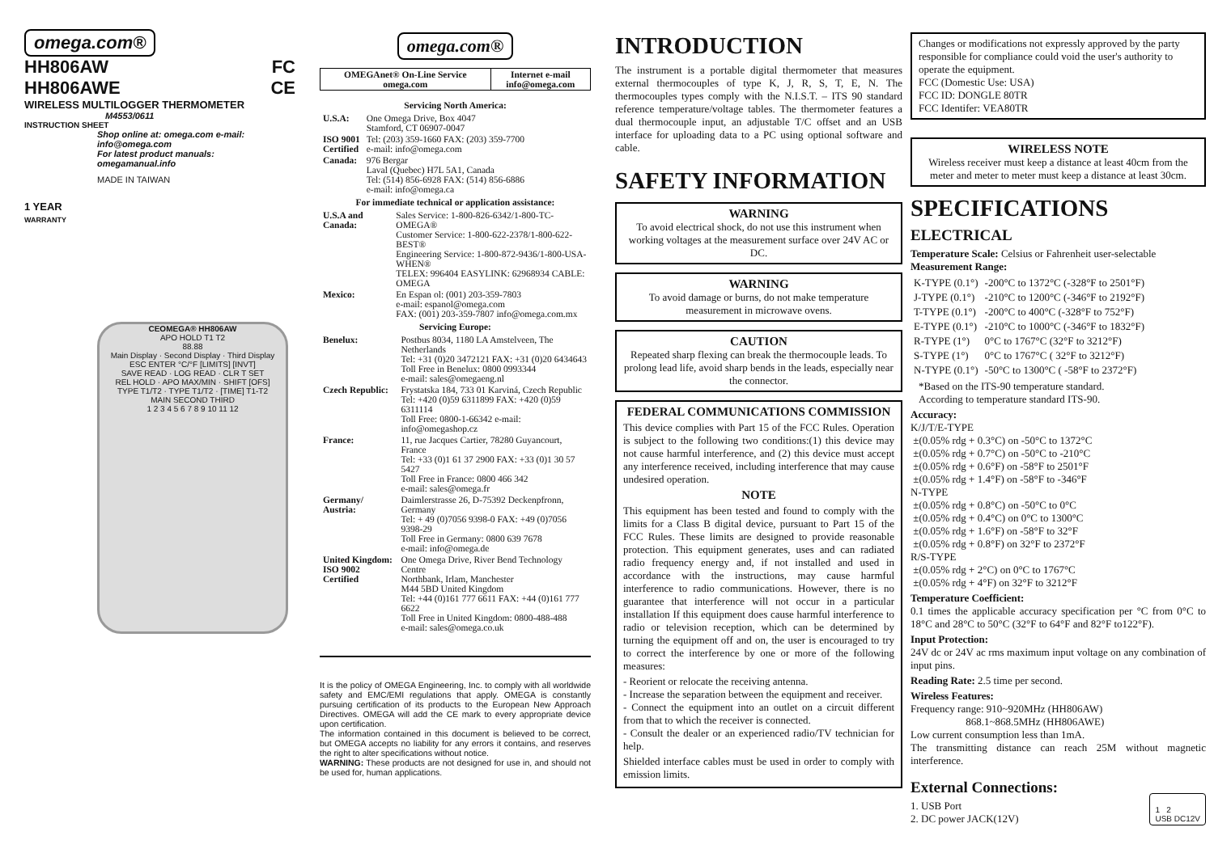omega.com®
HH806AW FC
HH806AWE CE
WIRELESS MULTILOGGER THERMOMETER
M4553/0611
INSTRUCTION SHEET
Shop online at: omega.com e-mail: info@omega.com
For latest product manuals: omegamanual.info
MADE IN TAIWAN
1 YEAR
WARRANTY
CEOMEGA® HH806AW
APO HOLD T1 T2
88.88
Main Display · Second Display · Third Display
ESC ENTER °C/°F [LIMITS] [INVT]
SAVE READ · LOG READ · CLR T SET
REL HOLD · APO MAX/MIN · SHIFT [OFS]
TYPE T1/T2 · TYPE T1/T2 · [TIME] T1-T2
MAIN SECOND THIRD
1 2 3 4 5 6 7 8 9 10 11 12
omega.com®
| OMEGAnet® On-Line Service omega.com | Internet e-mail info@omega.com |
Servicing North America:
| U.S.A: | One Omega Drive, Box 4047 Stamford, CT 06907-0047 |
| ISO 9001 Certified | Tel: (203) 359-1660 FAX: (203) 359-7700 e-mail: info@omega.com |
| Canada: | 976 Bergar Laval (Quebec) H7L 5A1, Canada Tel: (514) 856-6928 FAX: (514) 856-6886 e-mail: info@omega.ca |
For immediate technical or application assistance:
| U.S.A and Canada: | Sales Service: 1-800-826-6342/1-800-TC-OMEGA® Customer Service: 1-800-622-2378/1-800-622-BEST® Engineering Service: 1-800-872-9436/1-800-USA-WHEN® TELEX: 996404 EASYLINK: 62968934 CABLE: OMEGA |
| Mexico: | En Espan ol: (001) 203-359-7803 e-mail: espanol@omega.com FAX: (001) 203-359-7807 info@omega.com.mx |
Servicing Europe:
| Benelux: | Postbus 8034, 1180 LA Amstelveen, The Netherlands Tel: +31 (0)20 3472121 FAX: +31 (0)20 6434643 Toll Free in Benelux: 0800 0993344 e-mail: sales@omegaeng.nl |
| Czech Republic: | Frystatska 184, 733 01 Karviná, Czech Republic Tel: +420 (0)59 6311899 FAX: +420 (0)59 6311114 Toll Free: 0800-1-66342 e-mail: info@omegashop.cz |
| France: | 11, rue Jacques Cartier, 78280 Guyancourt, France Tel: +33 (0)1 61 37 2900 FAX: +33 (0)1 30 57 5427 Toll Free in France: 0800 466 342 e-mail: sales@omega.fr |
| Germany/ Austria: | Daimlerstrasse 26, D-75392 Deckenpfronn, Germany Tel: + 49 (0)7056 9398-0 FAX: +49 (0)7056 9398-29 Toll Free in Germany: 0800 639 7678 e-mail: info@omega.de |
| United Kingdom: ISO 9002 Certified | One Omega Drive, River Bend Technology Centre Northbank, Irlam, Manchester M44 5BD United Kingdom Tel: +44 (0)161 777 6611 FAX: +44 (0)161 777 6622 Toll Free in United Kingdom: 0800-488-488 e-mail: sales@omega.co.uk |
It is the policy of OMEGA Engineering, Inc. to comply with all worldwide safety and EMC/EMI regulations that apply. OMEGA is constantly pursuing certification of its products to the European New Approach Directives. OMEGA will add the CE mark to every appropriate device upon certification.
The information contained in this document is believed to be correct, but OMEGA accepts no liability for any errors it contains, and reserves the right to alter specifications without notice.
WARNING: These products are not designed for use in, and should not be used for, human applications.
INTRODUCTION
The instrument is a portable digital thermometer that measures external thermocouples of type K, J, R, S, T, E, N. The thermocouples types comply with the N.I.S.T. – ITS 90 standard reference temperature/voltage tables. The thermometer features a dual thermocouple input, an adjustable T/C offset and an USB interface for uploading data to a PC using optional software and cable.
SAFETY INFORMATION
WARNING
To avoid electrical shock, do not use this instrument when working voltages at the measurement surface over 24V AC or DC.
WARNING
To avoid damage or burns, do not make temperature measurement in microwave ovens.
CAUTION
Repeated sharp flexing can break the thermocouple leads. To prolong lead life, avoid sharp bends in the leads, especially near the connector.
FEDERAL COMMUNICATIONS COMMISSION
This device complies with Part 15 of the FCC Rules. Operation is subject to the following two conditions:(1) this device may not cause harmful interference, and (2) this device must accept any interference received, including interference that may cause undesired operation.
NOTE
This equipment has been tested and found to comply with the limits for a Class B digital device, pursuant to Part 15 of the FCC Rules. These limits are designed to provide reasonable protection. This equipment generates, uses and can radiated radio frequency energy and, if not installed and used in accordance with the instructions, may cause harmful interference to radio communications. However, there is no guarantee that interference will not occur in a particular installation If this equipment does cause harmful interference to radio or television reception, which can be determined by turning the equipment off and on, the user is encouraged to try to correct the interference by one or more of the following measures:
- Reorient or relocate the receiving antenna.
- Increase the separation between the equipment and receiver.
- Connect the equipment into an outlet on a circuit different from that to which the receiver is connected.
- Consult the dealer or an experienced radio/TV technician for help.
Shielded interface cables must be used in order to comply with emission limits.
Changes or modifications not expressly approved by the party responsible for compliance could void the user's authority to operate the equipment.
FCC (Domestic Use: USA)
FCC ID: DONGLE 80TR
FCC Identifer: VEA80TR
WIRELESS NOTE
Wireless receiver must keep a distance at least 40cm from the meter and meter to meter must keep a distance at least 30cm.
SPECIFICATIONS
ELECTRICAL
Temperature Scale: Celsius or Fahrenheit user-selectable
Measurement Range:
| K-TYPE (0.1°) | -200°C to 1372°C (-328°F to 2501°F) |
| J-TYPE (0.1°) | -210°C to 1200°C (-346°F to 2192°F) |
| T-TYPE (0.1°) | -200°C to 400°C (-328°F to 752°F) |
| E-TYPE (0.1°) | -210°C to 1000°C (-346°F to 1832°F) |
| R-TYPE (1°) | 0°C to 1767°C (32°F to 3212°F) |
| S-TYPE (1°) | 0°C to 1767°C ( 32°F to 3212°F) |
| N-TYPE (0.1°) | -50°C to 1300°C ( -58°F to 2372°F) |
*Based on the ITS-90 temperature standard.
According to temperature standard ITS-90.
Accuracy:
K/J/T/E-TYPE
±(0.05% rdg + 0.3°C) on -50°C to 1372°C
±(0.05% rdg + 0.7°C) on -50°C to -210°C
±(0.05% rdg + 0.6°F) on -58°F to 2501°F
±(0.05% rdg + 1.4°F) on -58°F to -346°F
N-TYPE
±(0.05% rdg + 0.8°C) on -50°C to 0°C
±(0.05% rdg + 0.4°C) on 0°C to 1300°C
±(0.05% rdg + 1.6°F) on -58°F to 32°F
±(0.05% rdg + 0.8°F) on 32°F to 2372°F
R/S-TYPE
±(0.05% rdg + 2°C) on 0°C to 1767°C
±(0.05% rdg + 4°F) on 32°F to 3212°F
Temperature Coefficient:
0.1 times the applicable accuracy specification per °C from 0°C to 18°C and 28°C to 50°C (32°F to 64°F and 82°F to122°F).
Input Protection:
24V dc or 24V ac rms maximum input voltage on any combination of input pins.
Reading Rate: 2.5 time per second.
Wireless Features:
Frequency range: 910~920MHz (HH806AW)
868.1~868.5MHz (HH806AWE)
Low current consumption less than 1mA.
The transmitting distance can reach 25M without magnetic interference.
External Connections:
1. USB Port
2. DC power JACK(12V)
1 2
USB DC12V